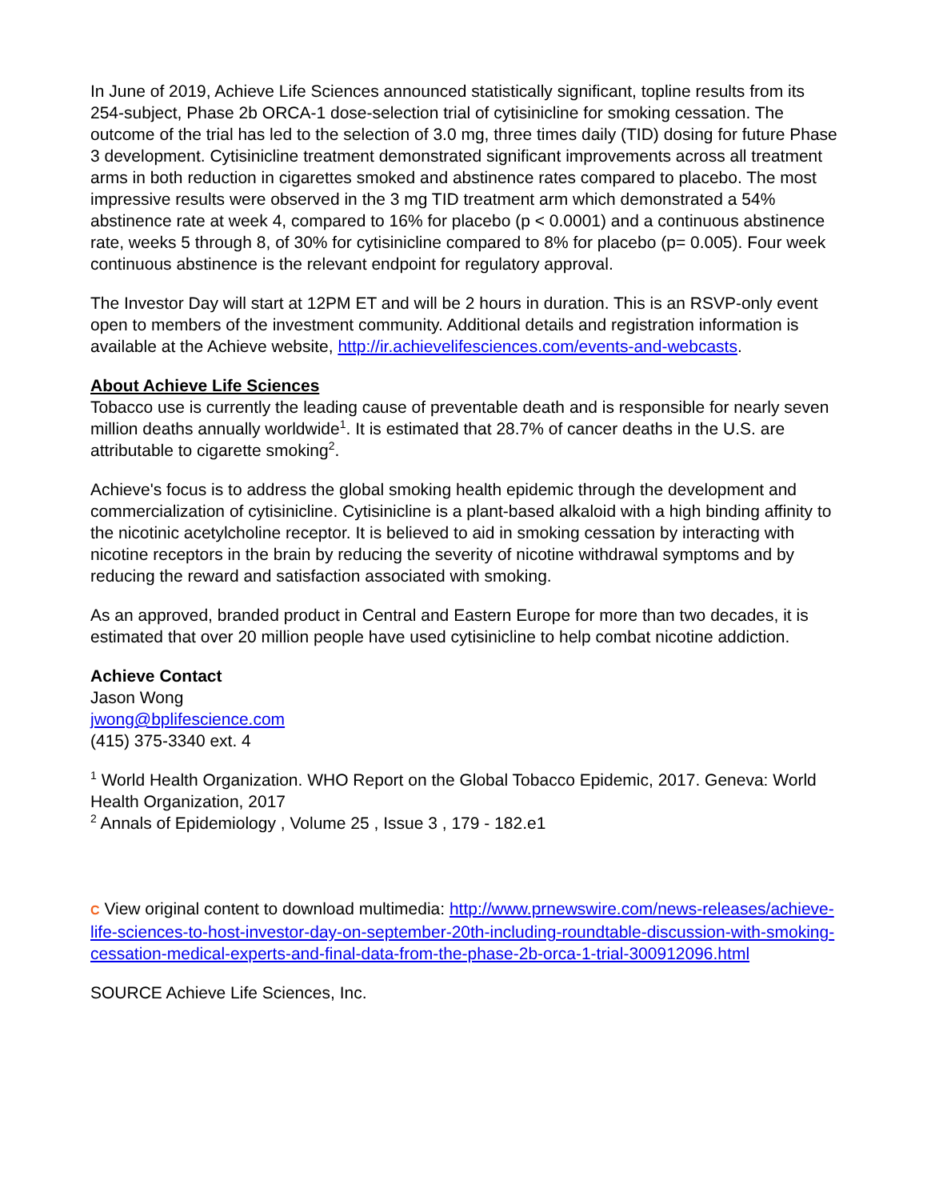In June of 2019, Achieve Life Sciences announced statistically significant, topline results from its 254-subject, Phase 2b ORCA-1 dose-selection trial of cytisinicline for smoking cessation. The outcome of the trial has led to the selection of 3.0 mg, three times daily (TID) dosing for future Phase 3 development. Cytisinicline treatment demonstrated significant improvements across all treatment arms in both reduction in cigarettes smoked and abstinence rates compared to placebo. The most impressive results were observed in the 3 mg TID treatment arm which demonstrated a 54% abstinence rate at week 4, compared to 16% for placebo (p < 0.0001) and a continuous abstinence rate, weeks 5 through 8, of 30% for cytisinicline compared to 8% for placebo (p= 0.005). Four week continuous abstinence is the relevant endpoint for regulatory approval.
The Investor Day will start at 12PM ET and will be 2 hours in duration. This is an RSVP-only event open to members of the investment community. Additional details and registration information is available at the Achieve website, http://ir.achievelifesciences.com/events-and-webcasts.
About Achieve Life Sciences
Tobacco use is currently the leading cause of preventable death and is responsible for nearly seven million deaths annually worldwide<sup>1</sup>. It is estimated that 28.7% of cancer deaths in the U.S. are attributable to cigarette smoking<sup>2</sup>.
Achieve's focus is to address the global smoking health epidemic through the development and commercialization of cytisinicline. Cytisinicline is a plant-based alkaloid with a high binding affinity to the nicotinic acetylcholine receptor. It is believed to aid in smoking cessation by interacting with nicotine receptors in the brain by reducing the severity of nicotine withdrawal symptoms and by reducing the reward and satisfaction associated with smoking.
As an approved, branded product in Central and Eastern Europe for more than two decades, it is estimated that over 20 million people have used cytisinicline to help combat nicotine addiction.
Achieve Contact
Jason Wong
jwong@bplifescience.com
(415) 375-3340 ext. 4
<sup>1</sup> World Health Organization. WHO Report on the Global Tobacco Epidemic, 2017. Geneva: World Health Organization, 2017
<sup>2</sup> Annals of Epidemiology , Volume 25 , Issue 3 , 179 - 182.e1
C View original content to download multimedia: http://www.prnewswire.com/news-releases/achieve-life-sciences-to-host-investor-day-on-september-20th-including-roundtable-discussion-with-smoking-cessation-medical-experts-and-final-data-from-the-phase-2b-orca-1-trial-300912096.html
SOURCE Achieve Life Sciences, Inc.